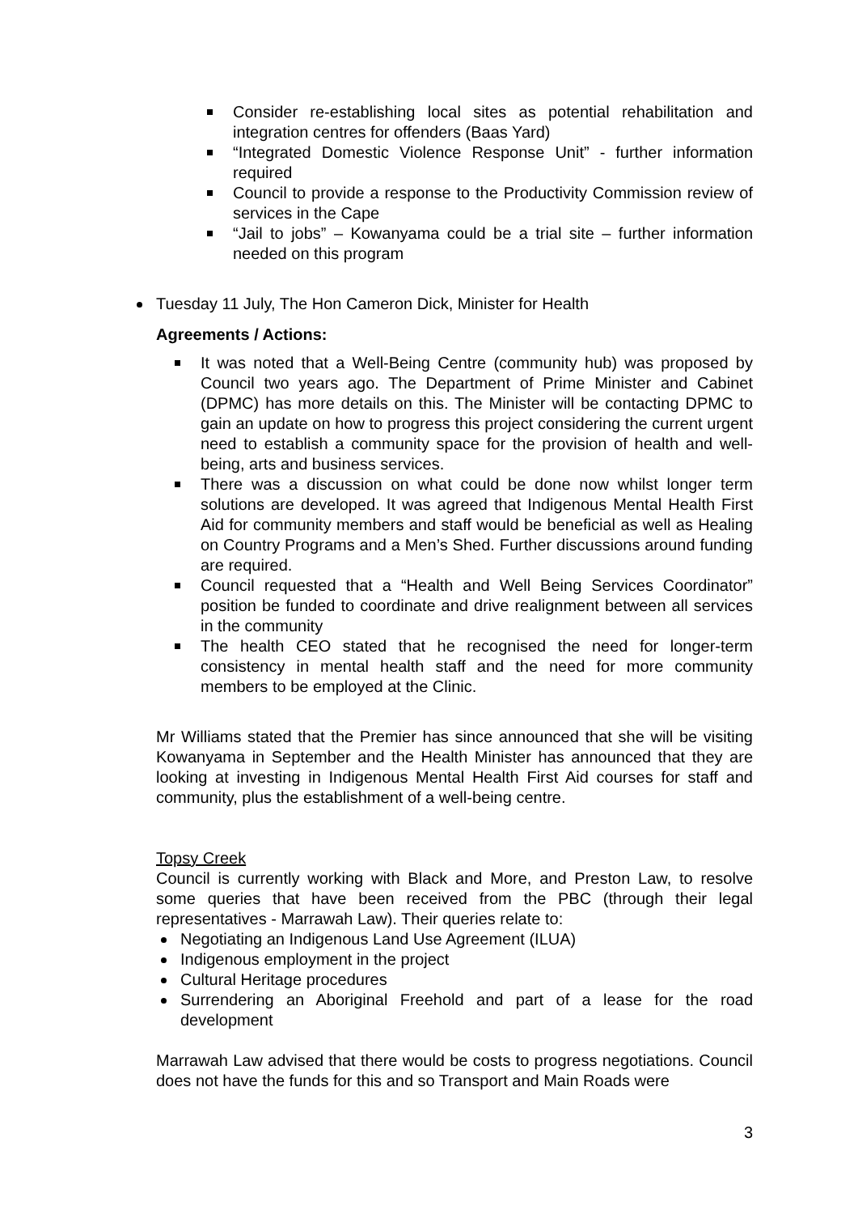Consider re-establishing local sites as potential rehabilitation and integration centres for offenders (Baas Yard)
“Integrated Domestic Violence Response Unit” - further information required
Council to provide a response to the Productivity Commission review of services in the Cape
“Jail to jobs” – Kowanyama could be a trial site – further information needed on this program
Tuesday 11 July, The Hon Cameron Dick, Minister for Health
Agreements / Actions:
It was noted that a Well-Being Centre (community hub) was proposed by Council two years ago. The Department of Prime Minister and Cabinet (DPMC) has more details on this. The Minister will be contacting DPMC to gain an update on how to progress this project considering the current urgent need to establish a community space for the provision of health and well-being, arts and business services.
There was a discussion on what could be done now whilst longer term solutions are developed. It was agreed that Indigenous Mental Health First Aid for community members and staff would be beneficial as well as Healing on Country Programs and a Men’s Shed. Further discussions around funding are required.
Council requested that a “Health and Well Being Services Coordinator” position be funded to coordinate and drive realignment between all services in the community
The health CEO stated that he recognised the need for longer-term consistency in mental health staff and the need for more community members to be employed at the Clinic.
Mr Williams stated that the Premier has since announced that she will be visiting Kowanyama in September and the Health Minister has announced that they are looking at investing in Indigenous Mental Health First Aid courses for staff and community, plus the establishment of a well-being centre.
Topsy Creek
Council is currently working with Black and More, and Preston Law, to resolve some queries that have been received from the PBC (through their legal representatives - Marrawah Law). Their queries relate to:
Negotiating an Indigenous Land Use Agreement (ILUA)
Indigenous employment in the project
Cultural Heritage procedures
Surrendering an Aboriginal Freehold and part of a lease for the road development
Marrawah Law advised that there would be costs to progress negotiations. Council does not have the funds for this and so Transport and Main Roads were
3